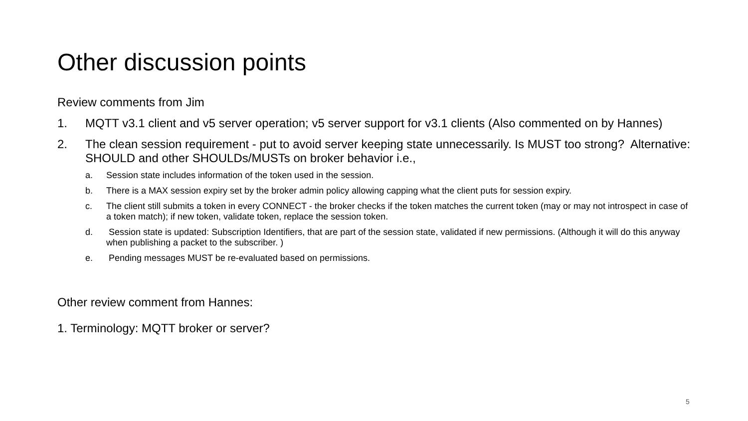Other discussion points
Review comments from Jim
1. MQTT v3.1 client and v5 server operation; v5 server support for v3.1 clients (Also commented on by Hannes)
2. The clean session requirement - put to avoid server keeping state unnecessarily. Is MUST too strong? Alternative: SHOULD and other SHOULDs/MUSTs on broker behavior i.e.,
a. Session state includes information of the token used in the session.
b. There is a MAX session expiry set by the broker admin policy allowing capping what the client puts for session expiry.
c. The client still submits a token in every CONNECT - the broker checks if the token matches the current token (may or may not introspect in case of a token match); if new token, validate token, replace the session token.
d. Session state is updated: Subscription Identifiers, that are part of the session state, validated if new permissions. (Although it will do this anyway when publishing a packet to the subscriber. )
e. Pending messages MUST be re-evaluated based on permissions.
Other review comment from Hannes:
1. Terminology: MQTT broker or server?
5